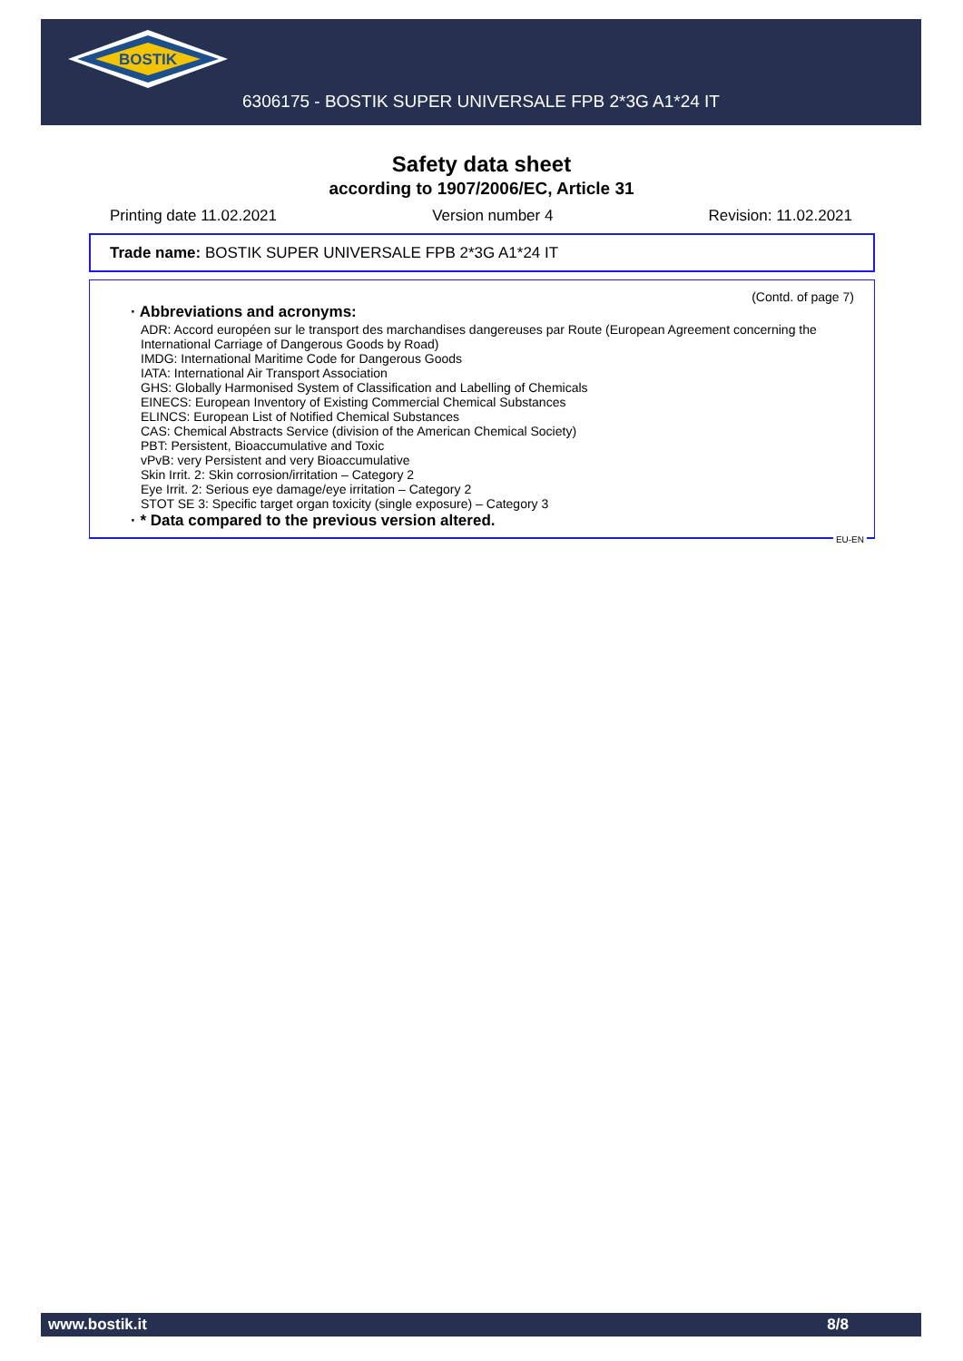BOSTIK
6306175 - BOSTIK SUPER UNIVERSALE FPB 2*3G A1*24 IT
Safety data sheet
according to 1907/2006/EC, Article 31
Printing date 11.02.2021 Version number 4 Revision: 11.02.2021
Trade name: BOSTIK SUPER UNIVERSALE FPB 2*3G A1*24 IT
(Contd. of page 7)
· Abbreviations and acronyms:
ADR: Accord européen sur le transport des marchandises dangereuses par Route (European Agreement concerning the International Carriage of Dangerous Goods by Road)
IMDG: International Maritime Code for Dangerous Goods
IATA: International Air Transport Association
GHS: Globally Harmonised System of Classification and Labelling of Chemicals
EINECS: European Inventory of Existing Commercial Chemical Substances
ELINCS: European List of Notified Chemical Substances
CAS: Chemical Abstracts Service (division of the American Chemical Society)
PBT: Persistent, Bioaccumulative and Toxic
vPvB: very Persistent and very Bioaccumulative
Skin Irrit. 2: Skin corrosion/irritation – Category 2
Eye Irrit. 2: Serious eye damage/eye irritation – Category 2
STOT SE 3: Specific target organ toxicity (single exposure) – Category 3
· * Data compared to the previous version altered.
EU-EN
www.bostik.it 8/8